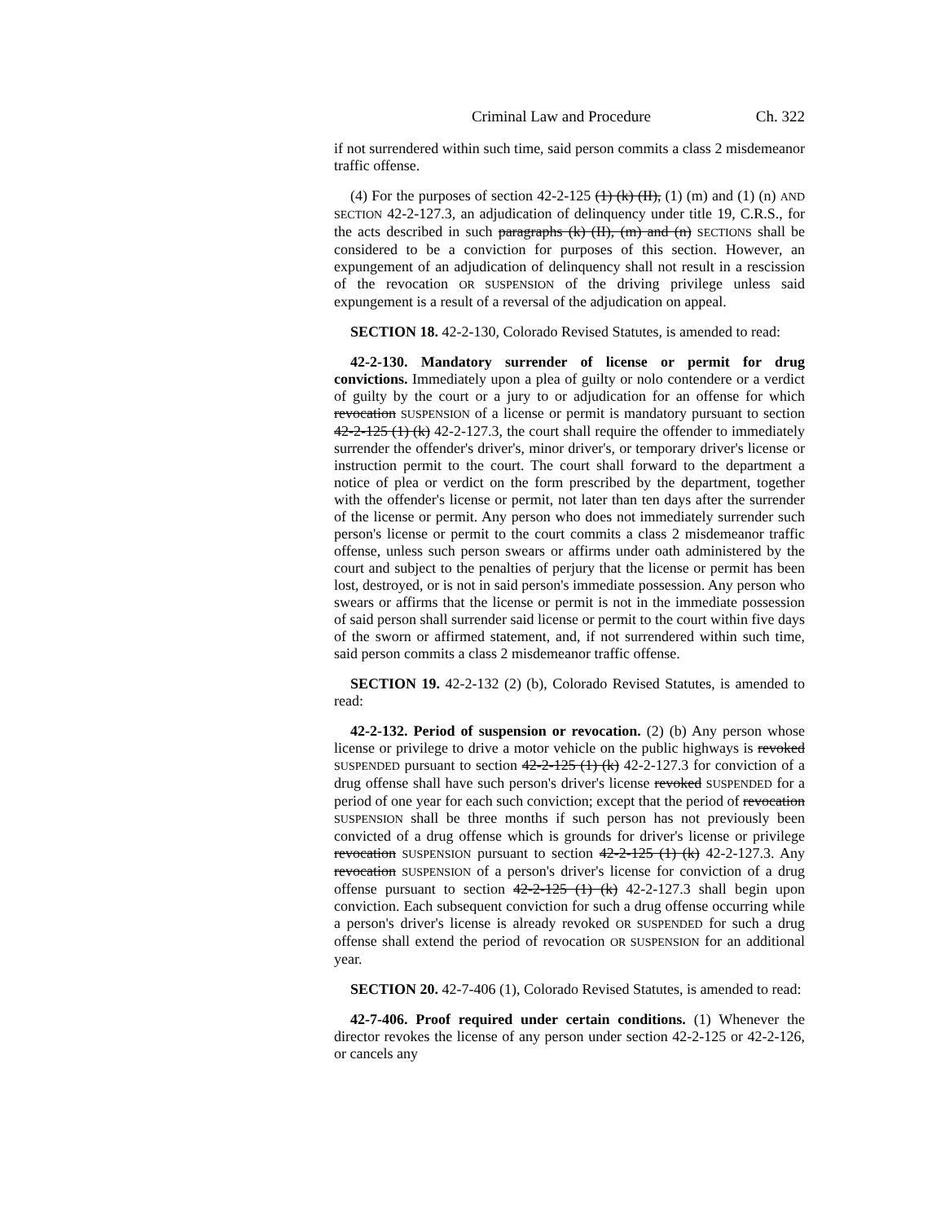Criminal Law and Procedure Ch. 322
if not surrendered within such time, said person commits a class 2 misdemeanor traffic offense.
(4) For the purposes of section 42-2-125 (1) (k) (II), (1) (m) and (1) (n) AND SECTION 42-2-127.3, an adjudication of delinquency under title 19, C.R.S., for the acts described in such paragraphs (k) (II), (m) and (n) SECTIONS shall be considered to be a conviction for purposes of this section. However, an expungement of an adjudication of delinquency shall not result in a rescission of the revocation OR SUSPENSION of the driving privilege unless said expungement is a result of a reversal of the adjudication on appeal.
SECTION 18. 42-2-130, Colorado Revised Statutes, is amended to read:
42-2-130. Mandatory surrender of license or permit for drug convictions. Immediately upon a plea of guilty or nolo contendere or a verdict of guilty by the court or a jury to or adjudication for an offense for which revocation SUSPENSION of a license or permit is mandatory pursuant to section 42-2-125 (1) (k) 42-2-127.3, the court shall require the offender to immediately surrender the offender's driver's, minor driver's, or temporary driver's license or instruction permit to the court. The court shall forward to the department a notice of plea or verdict on the form prescribed by the department, together with the offender's license or permit, not later than ten days after the surrender of the license or permit. Any person who does not immediately surrender such person's license or permit to the court commits a class 2 misdemeanor traffic offense, unless such person swears or affirms under oath administered by the court and subject to the penalties of perjury that the license or permit has been lost, destroyed, or is not in said person's immediate possession. Any person who swears or affirms that the license or permit is not in the immediate possession of said person shall surrender said license or permit to the court within five days of the sworn or affirmed statement, and, if not surrendered within such time, said person commits a class 2 misdemeanor traffic offense.
SECTION 19. 42-2-132 (2) (b), Colorado Revised Statutes, is amended to read:
42-2-132. Period of suspension or revocation. (2) (b) Any person whose license or privilege to drive a motor vehicle on the public highways is revoked SUSPENDED pursuant to section 42-2-125 (1) (k) 42-2-127.3 for conviction of a drug offense shall have such person's driver's license revoked SUSPENDED for a period of one year for each such conviction; except that the period of revocation SUSPENSION shall be three months if such person has not previously been convicted of a drug offense which is grounds for driver's license or privilege revocation SUSPENSION pursuant to section 42-2-125 (1) (k) 42-2-127.3. Any revocation SUSPENSION of a person's driver's license for conviction of a drug offense pursuant to section 42-2-125 (1) (k) 42-2-127.3 shall begin upon conviction. Each subsequent conviction for such a drug offense occurring while a person's driver's license is already revoked OR SUSPENDED for such a drug offense shall extend the period of revocation OR SUSPENSION for an additional year.
SECTION 20. 42-7-406 (1), Colorado Revised Statutes, is amended to read:
42-7-406. Proof required under certain conditions. (1) Whenever the director revokes the license of any person under section 42-2-125 or 42-2-126, or cancels any